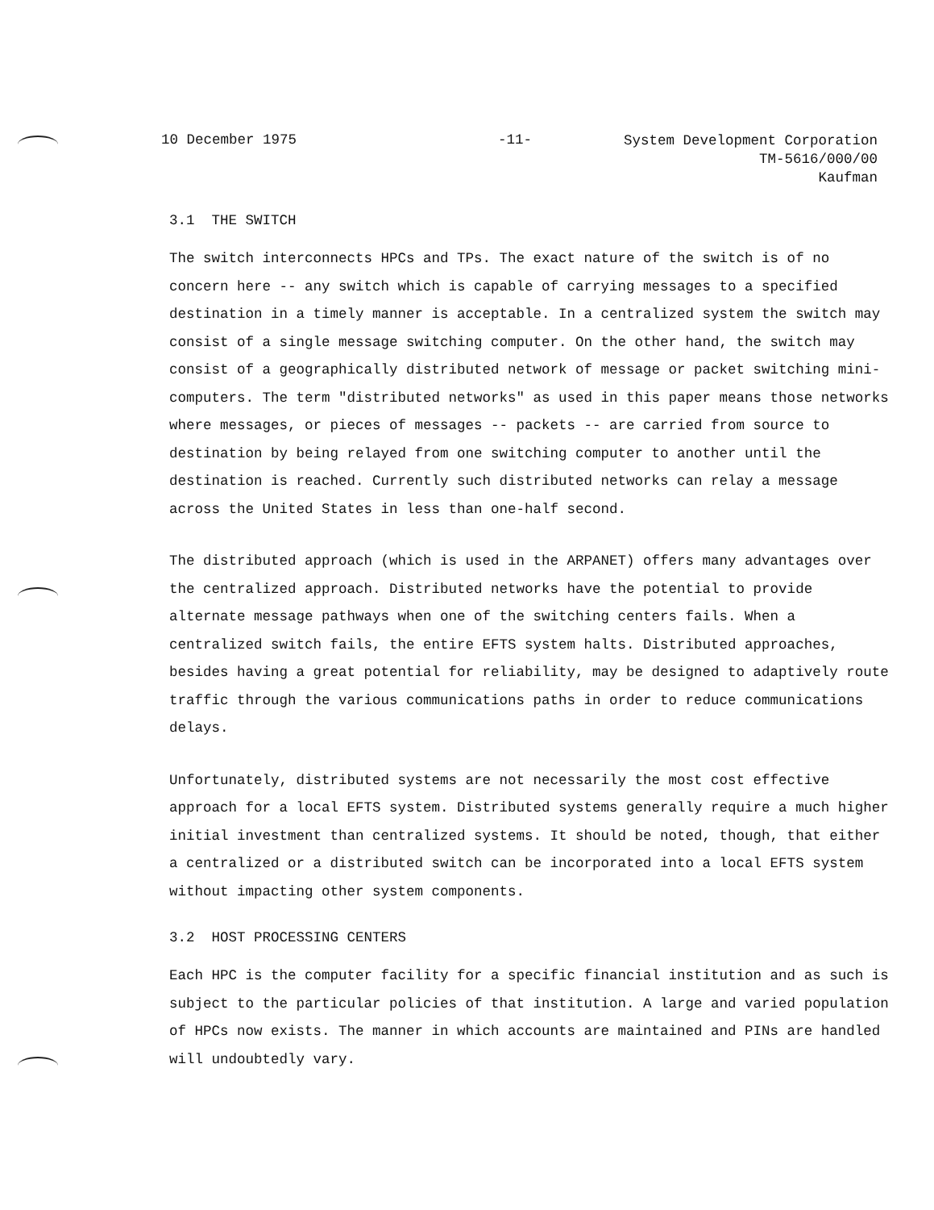10 December 1975 -11-
System Development Corporation
TM-5616/000/00
Kaufman
3.1 THE SWITCH
The switch interconnects HPCs and TPs. The exact nature of the switch is of no concern here -- any switch which is capable of carrying messages to a specified destination in a timely manner is acceptable. In a centralized system the switch may consist of a single message switching computer. On the other hand, the switch may consist of a geographically distributed network of message or packet switching mini-computers. The term "distributed networks" as used in this paper means those networks where messages, or pieces of messages -- packets -- are carried from source to destination by being relayed from one switching computer to another until the destination is reached. Currently such distributed networks can relay a message across the United States in less than one-half second.
The distributed approach (which is used in the ARPANET) offers many advantages over the centralized approach. Distributed networks have the potential to provide alternate message pathways when one of the switching centers fails. When a centralized switch fails, the entire EFTS system halts. Distributed approaches, besides having a great potential for reliability, may be designed to adaptively route traffic through the various communications paths in order to reduce communications delays.
Unfortunately, distributed systems are not necessarily the most cost effective approach for a local EFTS system. Distributed systems generally require a much higher initial investment than centralized systems. It should be noted, though, that either a centralized or a distributed switch can be incorporated into a local EFTS system without impacting other system components.
3.2 HOST PROCESSING CENTERS
Each HPC is the computer facility for a specific financial institution and as such is subject to the particular policies of that institution. A large and varied population of HPCs now exists. The manner in which accounts are maintained and PINs are handled will undoubtedly vary.